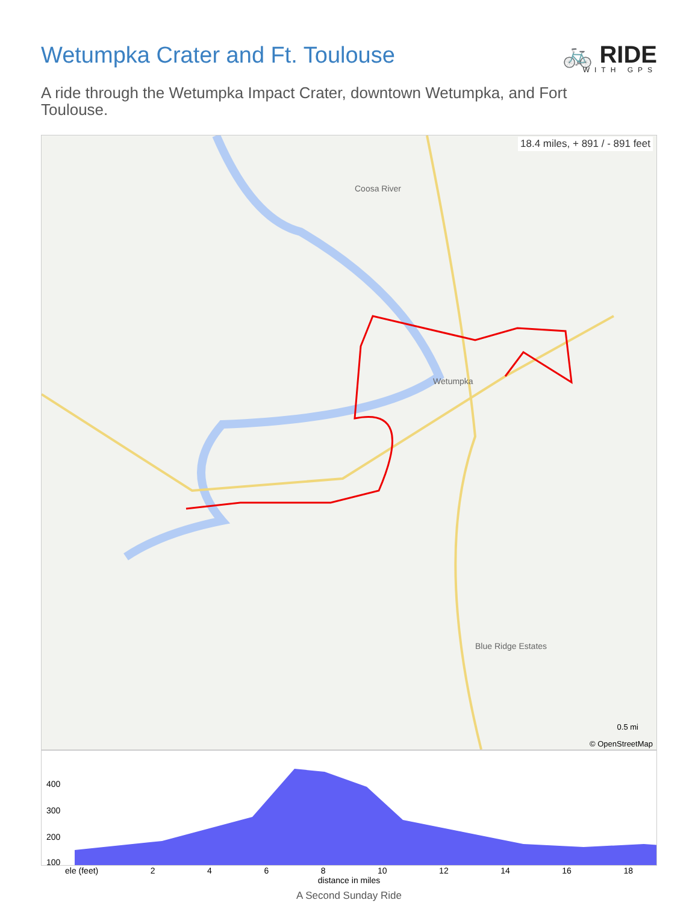Wetumpka Crater and Ft. Toulouse
🚲 RIDE
WITH GPS
A ride through the Wetumpka Impact Crater, downtown Wetumpka, and Fort Toulouse.
18.4 miles, + 891 / - 891 feet
Coosa River
Wetumpka
Blue Ridge Estates
© OpenStreetMap
0.5 mi
400
300
200
100
ele (feet) 2468 10 12 14 16 18
distance in miles
A Second Sunday Ride